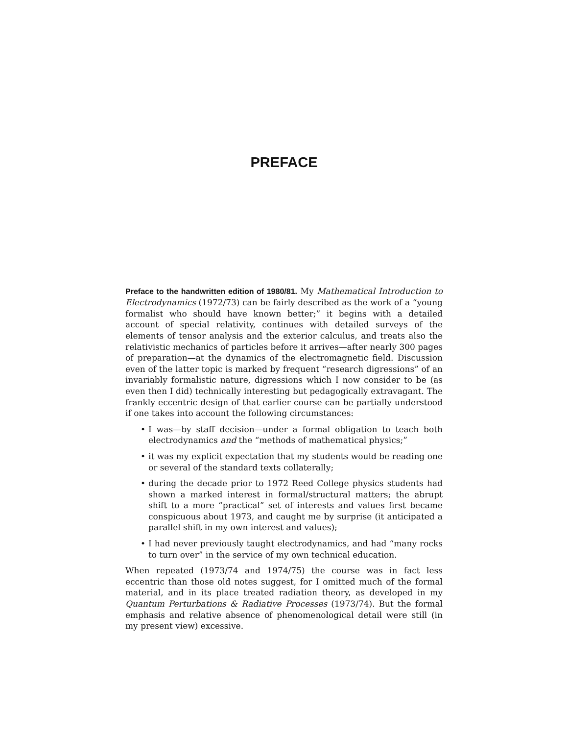PREFACE
Preface to the handwritten edition of 1980/81. My Mathematical Introduction to Electrodynamics (1972/73) can be fairly described as the work of a “young formalist who should have known better;” it begins with a detailed account of special relativity, continues with detailed surveys of the elements of tensor analysis and the exterior calculus, and treats also the relativistic mechanics of particles before it arrives—after nearly 300 pages of preparation—at the dynamics of the electromagnetic field. Discussion even of the latter topic is marked by frequent “research digressions” of an invariably formalistic nature, digressions which I now consider to be (as even then I did) technically interesting but pedagogically extravagant. The frankly eccentric design of that earlier course can be partially understood if one takes into account the following circumstances:
• I was—by staff decision—under a formal obligation to teach both electrodynamics and the “methods of mathematical physics;”
• it was my explicit expectation that my students would be reading one or several of the standard texts collaterally;
• during the decade prior to 1972 Reed College physics students had shown a marked interest in formal/structural matters; the abrupt shift to a more “practical” set of interests and values first became conspicuous about 1973, and caught me by surprise (it anticipated a parallel shift in my own interest and values);
• I had never previously taught electrodynamics, and had “many rocks to turn over” in the service of my own technical education.
When repeated (1973/74 and 1974/75) the course was in fact less eccentric than those old notes suggest, for I omitted much of the formal material, and in its place treated radiation theory, as developed in my Quantum Perturbations & Radiative Processes (1973/74). But the formal emphasis and relative absence of phenomenological detail were still (in my present view) excessive.